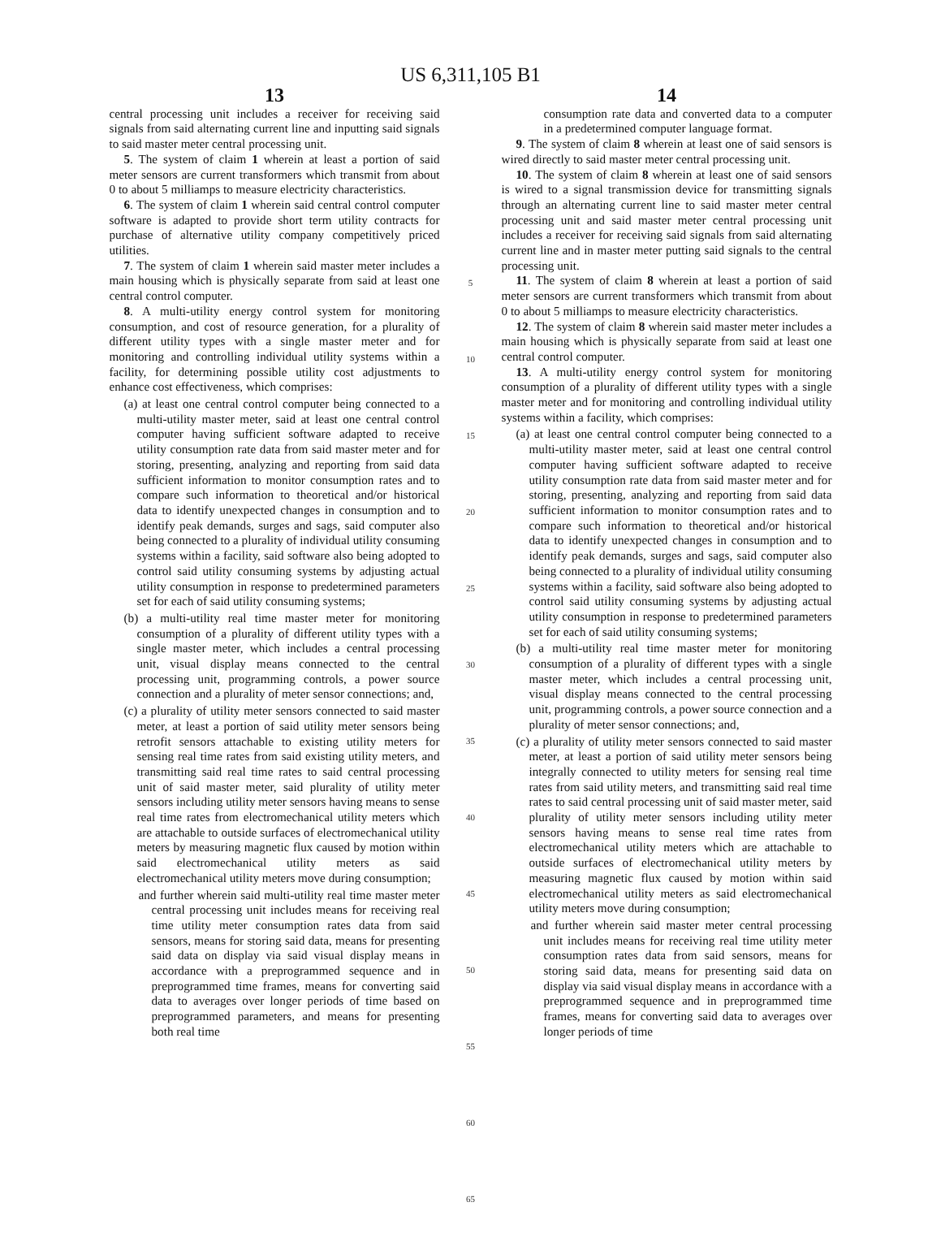US 6,311,105 B1
13
central processing unit includes a receiver for receiving said signals from said alternating current line and inputting said signals to said master meter central processing unit.
5. The system of claim 1 wherein at least a portion of said meter sensors are current transformers which transmit from about 0 to about 5 milliamps to measure electricity characteristics.
6. The system of claim 1 wherein said central control computer software is adapted to provide short term utility contracts for purchase of alternative utility company competitively priced utilities.
7. The system of claim 1 wherein said master meter includes a main housing which is physically separate from said at least one central control computer.
8. A multi-utility energy control system for monitoring consumption, and cost of resource generation, for a plurality of different utility types with a single master meter and for monitoring and controlling individual utility systems within a facility, for determining possible utility cost adjustments to enhance cost effectiveness, which comprises:
(a) at least one central control computer being connected to a multi-utility master meter, said at least one central control computer having sufficient software adapted to receive utility consumption rate data from said master meter and for storing, presenting, analyzing and reporting from said data sufficient information to monitor consumption rates and to compare such information to theoretical and/or historical data to identify unexpected changes in consumption and to identify peak demands, surges and sags, said computer also being connected to a plurality of individual utility consuming systems within a facility, said software also being adopted to control said utility consuming systems by adjusting actual utility consumption in response to predetermined parameters set for each of said utility consuming systems;
(b) a multi-utility real time master meter for monitoring consumption of a plurality of different utility types with a single master meter, which includes a central processing unit, visual display means connected to the central processing unit, programming controls, a power source connection and a plurality of meter sensor connections; and,
(c) a plurality of utility meter sensors connected to said master meter, at least a portion of said utility meter sensors being retrofit sensors attachable to existing utility meters for sensing real time rates from said existing utility meters, and transmitting said real time rates to said central processing unit of said master meter, said plurality of utility meter sensors including utility meter sensors having means to sense real time rates from electromechanical utility meters which are attachable to outside surfaces of electromechanical utility meters by measuring magnetic flux caused by motion within said electromechanical utility meters as said electromechanical utility meters move during consumption;
and further wherein said multi-utility real time master meter central processing unit includes means for receiving real time utility meter consumption rates data from said sensors, means for storing said data, means for presenting said data on display via said visual display means in accordance with a preprogrammed sequence and in preprogrammed time frames, means for converting said data to averages over longer periods of time based on preprogrammed parameters, and means for presenting both real time
5
10
15
20
25
30
35
40
45
50
55
60
65
14
consumption rate data and converted data to a computer in a predetermined computer language format.
9. The system of claim 8 wherein at least one of said sensors is wired directly to said master meter central processing unit.
10. The system of claim 8 wherein at least one of said sensors is wired to a signal transmission device for transmitting signals through an alternating current line to said master meter central processing unit and said master meter central processing unit includes a receiver for receiving said signals from said alternating current line and in master meter putting said signals to the central processing unit.
11. The system of claim 8 wherein at least a portion of said meter sensors are current transformers which transmit from about 0 to about 5 milliamps to measure electricity characteristics.
12. The system of claim 8 wherein said master meter includes a main housing which is physically separate from said at least one central control computer.
13. A multi-utility energy control system for monitoring consumption of a plurality of different utility types with a single master meter and for monitoring and controlling individual utility systems within a facility, which comprises:
(a) at least one central control computer being connected to a multi-utility master meter, said at least one central control computer having sufficient software adapted to receive utility consumption rate data from said master meter and for storing, presenting, analyzing and reporting from said data sufficient information to monitor consumption rates and to compare such information to theoretical and/or historical data to identify unexpected changes in consumption and to identify peak demands, surges and sags, said computer also being connected to a plurality of individual utility consuming systems within a facility, said software also being adopted to control said utility consuming systems by adjusting actual utility consumption in response to predetermined parameters set for each of said utility consuming systems;
(b) a multi-utility real time master meter for monitoring consumption of a plurality of different types with a single master meter, which includes a central processing unit, visual display means connected to the central processing unit, programming controls, a power source connection and a plurality of meter sensor connections; and,
(c) a plurality of utility meter sensors connected to said master meter, at least a portion of said utility meter sensors being integrally connected to utility meters for sensing real time rates from said utility meters, and transmitting said real time rates to said central processing unit of said master meter, said plurality of utility meter sensors including utility meter sensors having means to sense real time rates from electromechanical utility meters which are attachable to outside surfaces of electromechanical utility meters by measuring magnetic flux caused by motion within said electromechanical utility meters as said electromechanical utility meters move during consumption;
and further wherein said master meter central processing unit includes means for receiving real time utility meter consumption rates data from said sensors, means for storing said data, means for presenting said data on display via said visual display means in accordance with a preprogrammed sequence and in preprogrammed time frames, means for converting said data to averages over longer periods of time